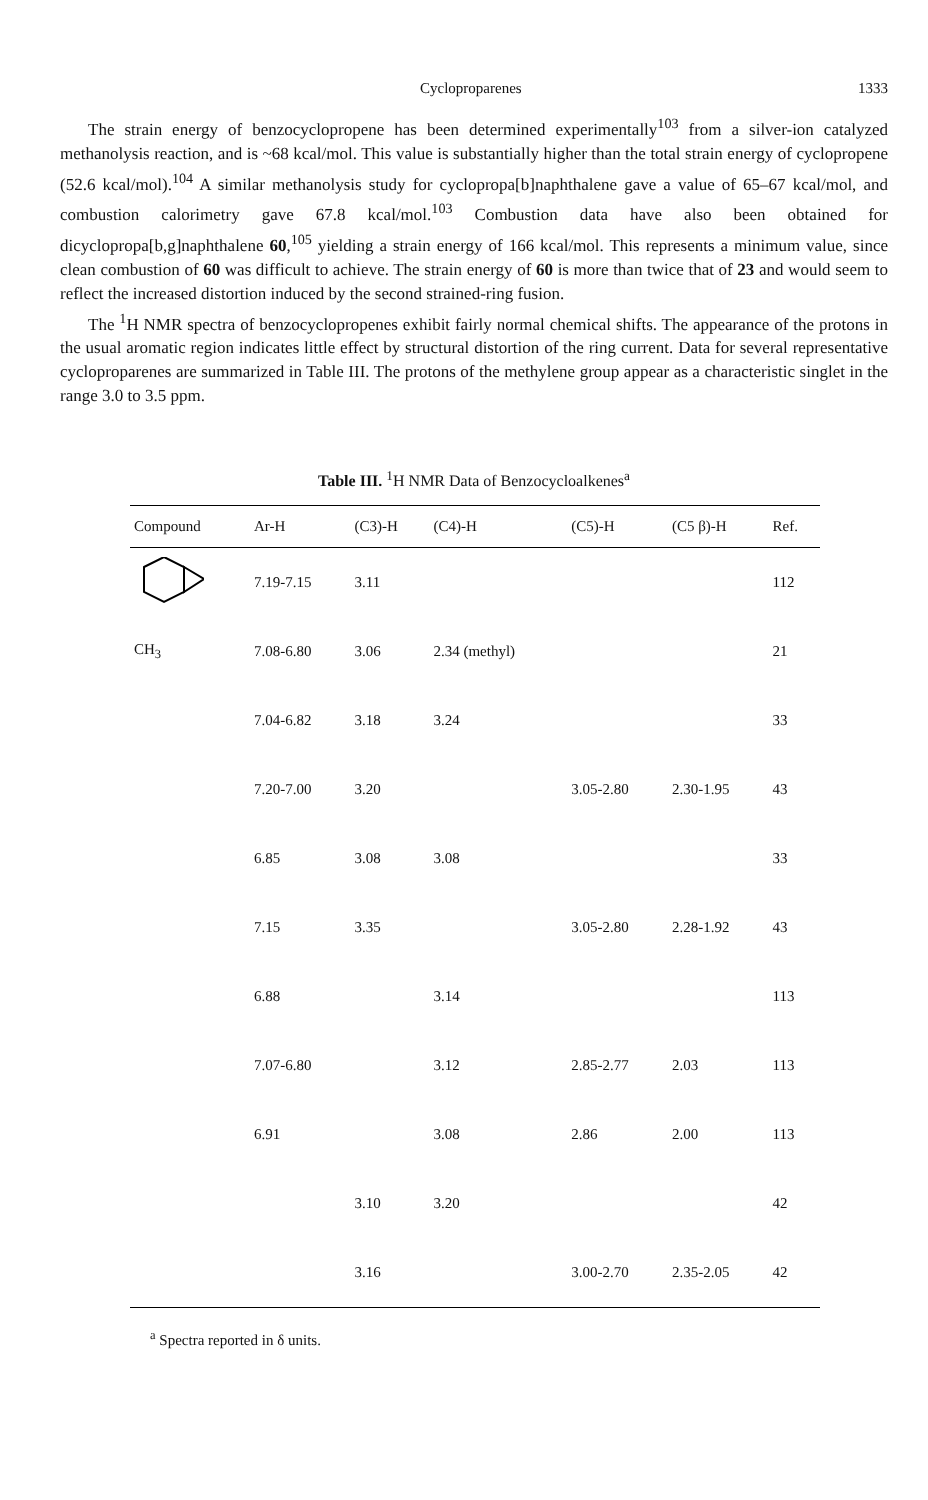Cycloproparenes 1333
The strain energy of benzocyclopropene has been determined experimentally<sup>103</sup> from a silver-ion catalyzed methanolysis reaction, and is ~68 kcal/mol. This value is substantially higher than the total strain energy of cyclopropene (52.6 kcal/mol).<sup>104</sup> A similar methanolysis study for cyclopropa[b]naphthalene gave a value of 65–67 kcal/mol, and combustion calorimetry gave 67.8 kcal/mol.<sup>103</sup> Combustion data have also been obtained for dicyclopropa[b,g]naphthalene 60,<sup>105</sup> yielding a strain energy of 166 kcal/mol. This represents a minimum value, since clean combustion of 60 was difficult to achieve. The strain energy of 60 is more than twice that of 23 and would seem to reflect the increased distortion induced by the second strained-ring fusion.
The <sup>1</sup>H NMR spectra of benzocyclopropenes exhibit fairly normal chemical shifts. The appearance of the protons in the usual aromatic region indicates little effect by structural distortion of the ring current. Data for several representative cycloproparenes are summarized in Table III. The protons of the methylene group appear as a characteristic singlet in the range 3.0 to 3.5 ppm.
Table III. <sup>1</sup>H NMR Data of Benzocycloalkenes<sup>a</sup>
| Compound | Ar-H | (C3)-H | (C4)-H | (C5)-H | (C5 β)-H | Ref. |
| --- | --- | --- | --- | --- | --- | --- |
| | 7.19-7.15 | 3.11 | | | | 112 |
| CH<sub>3</sub> | 7.08-6.80 | 3.06 | 2.34 (methyl) | | | 21 |
| | 7.04-6.82 | 3.18 | 3.24 | | | 33 |
| | 7.20-7.00 | 3.20 | | 3.05-2.80 | 2.30-1.95 | 43 |
| | 6.85 | 3.08 | 3.08 | | | 33 |
| | 7.15 | 3.35 | | 3.05-2.80 | 2.28-1.92 | 43 |
| | 6.88 | | 3.14 | | | 113 |
| | 7.07-6.80 | | 3.12 | 2.85-2.77 | 2.03 | 113 |
| | 6.91 | | 3.08 | 2.86 | 2.00 | 113 |
| | | 3.10 | 3.20 | | | 42 |
| | | 3.16 | | 3.00-2.70 | 2.35-2.05 | 42 |
<sup>a</sup> Spectra reported in δ units.